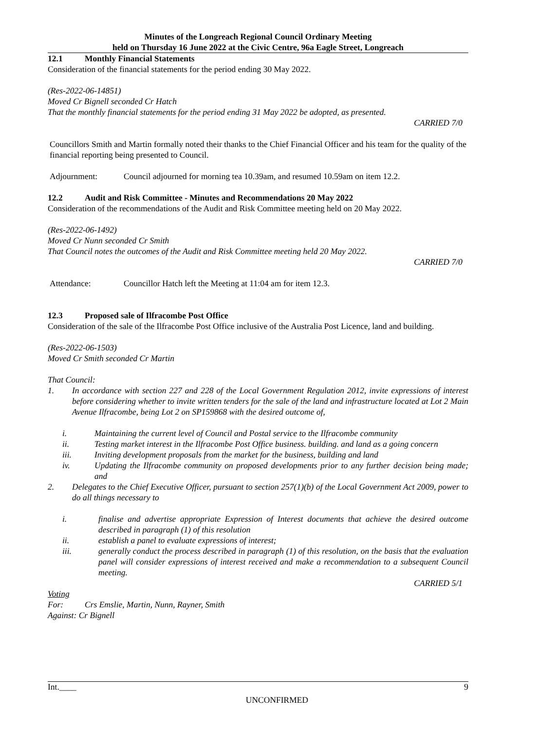Minutes of the Longreach Regional Council Ordinary Meeting
held on Thursday 16 June 2022 at the Civic Centre, 96a Eagle Street, Longreach
12.1 Monthly Financial Statements
Consideration of the financial statements for the period ending 30 May 2022.
(Res-2022-06-14851)
Moved Cr Bignell seconded Cr Hatch
That the monthly financial statements for the period ending 31 May 2022 be adopted, as presented.
CARRIED 7/0
Councillors Smith and Martin formally noted their thanks to the Chief Financial Officer and his team for the quality of the financial reporting being presented to Council.
Adjournment: Council adjourned for morning tea 10.39am, and resumed 10.59am on item 12.2.
12.2 Audit and Risk Committee - Minutes and Recommendations 20 May 2022
Consideration of the recommendations of the Audit and Risk Committee meeting held on 20 May 2022.
(Res-2022-06-1492)
Moved Cr Nunn seconded Cr Smith
That Council notes the outcomes of the Audit and Risk Committee meeting held 20 May 2022.
CARRIED 7/0
Attendance: Councillor Hatch left the Meeting at 11:04 am for item 12.3.
12.3 Proposed sale of Ilfracombe Post Office
Consideration of the sale of the Ilfracombe Post Office inclusive of the Australia Post Licence, land and building.
(Res-2022-06-1503)
Moved Cr Smith seconded Cr Martin
That Council:
1. In accordance with section 227 and 228 of the Local Government Regulation 2012, invite expressions of interest before considering whether to invite written tenders for the sale of the land and infrastructure located at Lot 2 Main Avenue Ilfracombe, being Lot 2 on SP159868 with the desired outcome of,
i. Maintaining the current level of Council and Postal service to the Ilfracombe community
ii. Testing market interest in the Ilfracombe Post Office business. building. and land as a going concern
iii. Inviting development proposals from the market for the business, building and land
iv. Updating the Ilfracombe community on proposed developments prior to any further decision being made; and
2. Delegates to the Chief Executive Officer, pursuant to section 257(1)(b) of the Local Government Act 2009, power to do all things necessary to
i. finalise and advertise appropriate Expression of Interest documents that achieve the desired outcome described in paragraph (1) of this resolution
ii. establish a panel to evaluate expressions of interest;
iii. generally conduct the process described in paragraph (1) of this resolution, on the basis that the evaluation panel will consider expressions of interest received and make a recommendation to a subsequent Council meeting.
CARRIED 5/1
Voting
For: Crs Emslie, Martin, Nunn, Rayner, Smith
Against: Cr Bignell
Int.____ 9
UNCONFIRMED